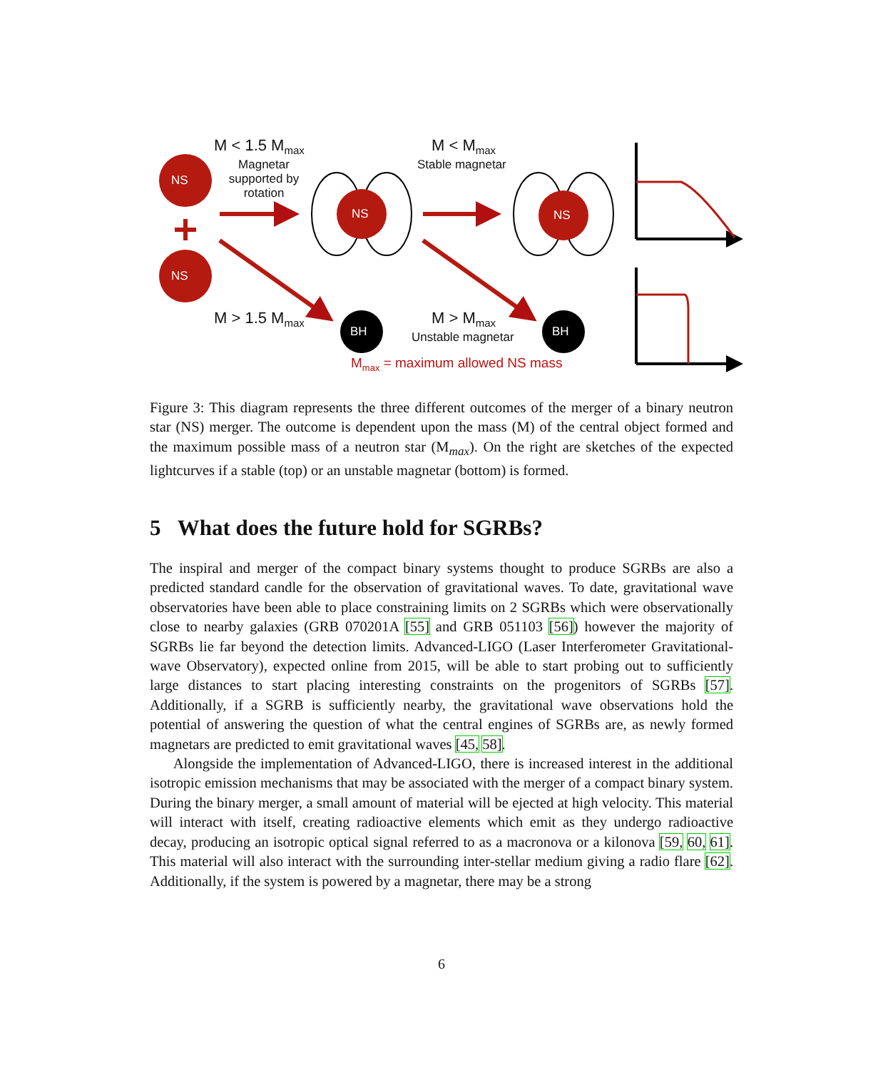NS
NS
NS NS
BH BH
M < 1.5 M<sub>max</sub>
Magnetar supported by rotation
M < M<sub>max</sub>
Stable magnetar
M > 1.5 M<sub>max</sub> M > M<sub>max</sub>
Unstable magnetar
M<sub>max</sub> = maximum allowed NS mass
Figure 3: This diagram represents the three different outcomes of the merger of a binary neutron star (NS) merger. The outcome is dependent upon the mass (M) of the central object formed and the maximum possible mass of a neutron star (M<sub>max</sub>). On the right are sketches of the expected lightcurves if a stable (top) or an unstable magnetar (bottom) is formed.
5 What does the future hold for SGRBs?
The inspiral and merger of the compact binary systems thought to produce SGRBs are also a predicted standard candle for the observation of gravitational waves. To date, gravitational wave observatories have been able to place constraining limits on 2 SGRBs which were observationally close to nearby galaxies (GRB 070201A [55] and GRB 051103 [56]) however the majority of SGRBs lie far beyond the detection limits. Advanced-LIGO (Laser Interferometer Gravitational-wave Observatory), expected online from 2015, will be able to start probing out to sufficiently large distances to start placing interesting constraints on the progenitors of SGRBs [57]. Additionally, if a SGRB is sufficiently nearby, the gravitational wave observations hold the potential of answering the question of what the central engines of SGRBs are, as newly formed magnetars are predicted to emit gravitational waves [45, 58].
Alongside the implementation of Advanced-LIGO, there is increased interest in the additional isotropic emission mechanisms that may be associated with the merger of a compact binary system. During the binary merger, a small amount of material will be ejected at high velocity. This material will interact with itself, creating radioactive elements which emit as they undergo radioactive decay, producing an isotropic optical signal referred to as a macronova or a kilonova [59, 60, 61]. This material will also interact with the surrounding inter-stellar medium giving a radio flare [62]. Additionally, if the system is powered by a magnetar, there may be a strong
6